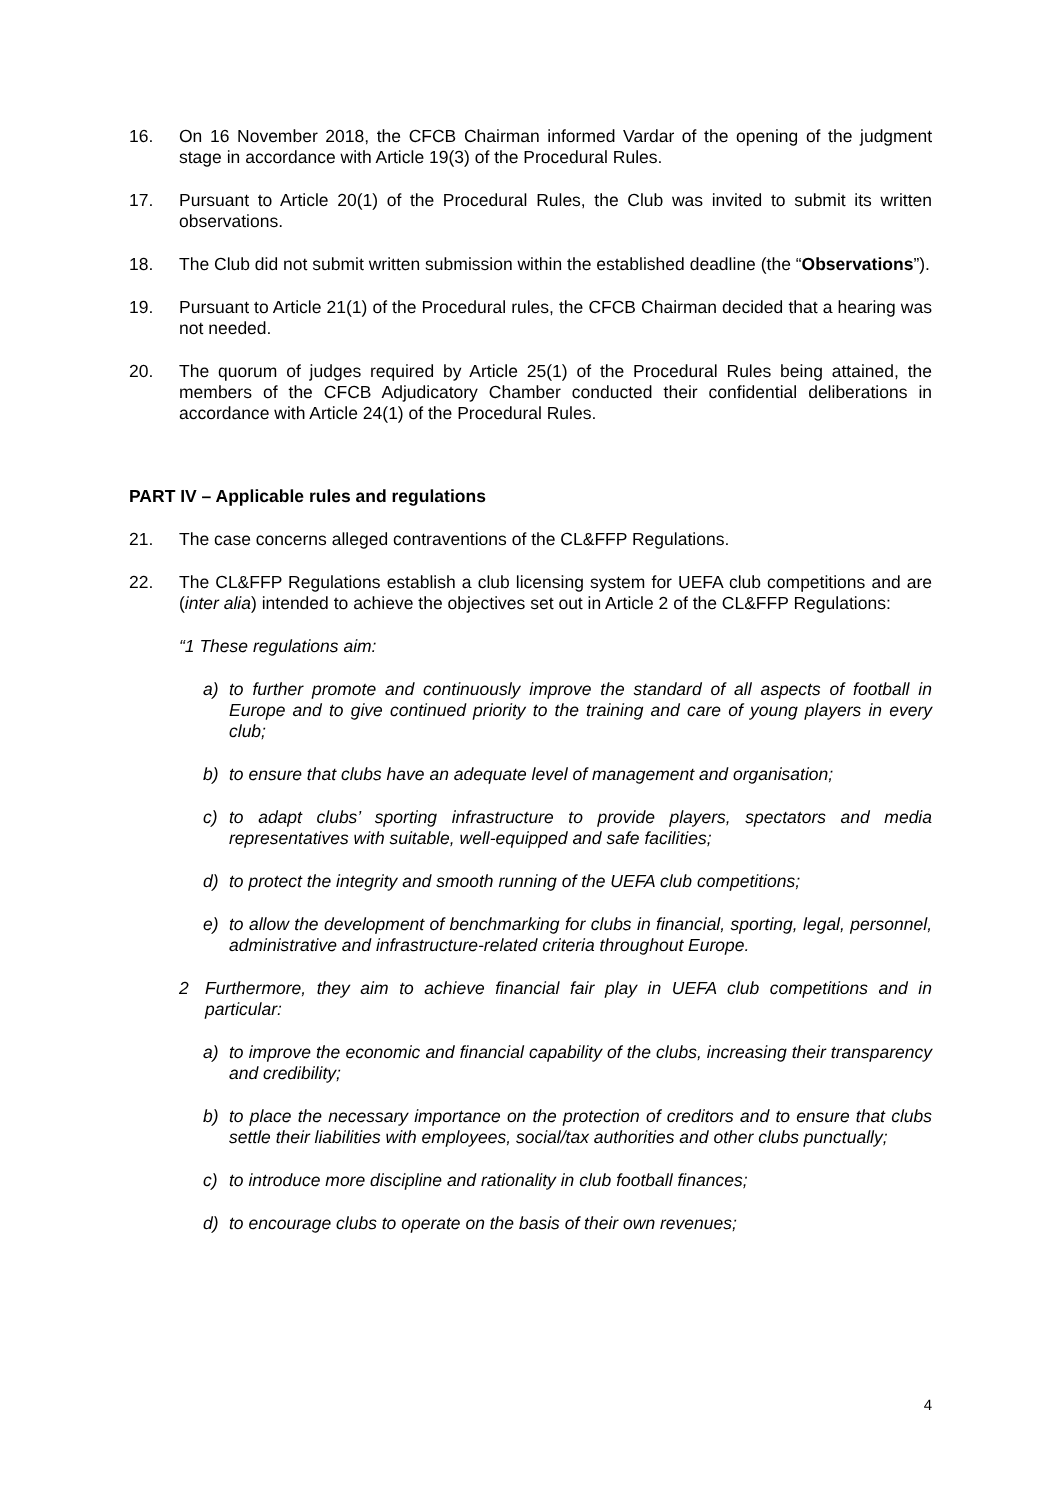16. On 16 November 2018, the CFCB Chairman informed Vardar of the opening of the judgment stage in accordance with Article 19(3) of the Procedural Rules.
17. Pursuant to Article 20(1) of the Procedural Rules, the Club was invited to submit its written observations.
18. The Club did not submit written submission within the established deadline (the “Observations”).
19. Pursuant to Article 21(1) of the Procedural rules, the CFCB Chairman decided that a hearing was not needed.
20. The quorum of judges required by Article 25(1) of the Procedural Rules being attained, the members of the CFCB Adjudicatory Chamber conducted their confidential deliberations in accordance with Article 24(1) of the Procedural Rules.
PART IV – Applicable rules and regulations
21. The case concerns alleged contraventions of the CL&FFP Regulations.
22. The CL&FFP Regulations establish a club licensing system for UEFA club competitions and are (inter alia) intended to achieve the objectives set out in Article 2 of the CL&FFP Regulations:
“1 These regulations aim:
a) to further promote and continuously improve the standard of all aspects of football in Europe and to give continued priority to the training and care of young players in every club;
b) to ensure that clubs have an adequate level of management and organisation;
c) to adapt clubs’ sporting infrastructure to provide players, spectators and media representatives with suitable, well-equipped and safe facilities;
d) to protect the integrity and smooth running of the UEFA club competitions;
e) to allow the development of benchmarking for clubs in financial, sporting, legal, personnel, administrative and infrastructure-related criteria throughout Europe.
2 Furthermore, they aim to achieve financial fair play in UEFA club competitions and in particular:
a) to improve the economic and financial capability of the clubs, increasing their transparency and credibility;
b) to place the necessary importance on the protection of creditors and to ensure that clubs settle their liabilities with employees, social/tax authorities and other clubs punctually;
c) to introduce more discipline and rationality in club football finances;
d) to encourage clubs to operate on the basis of their own revenues;
4